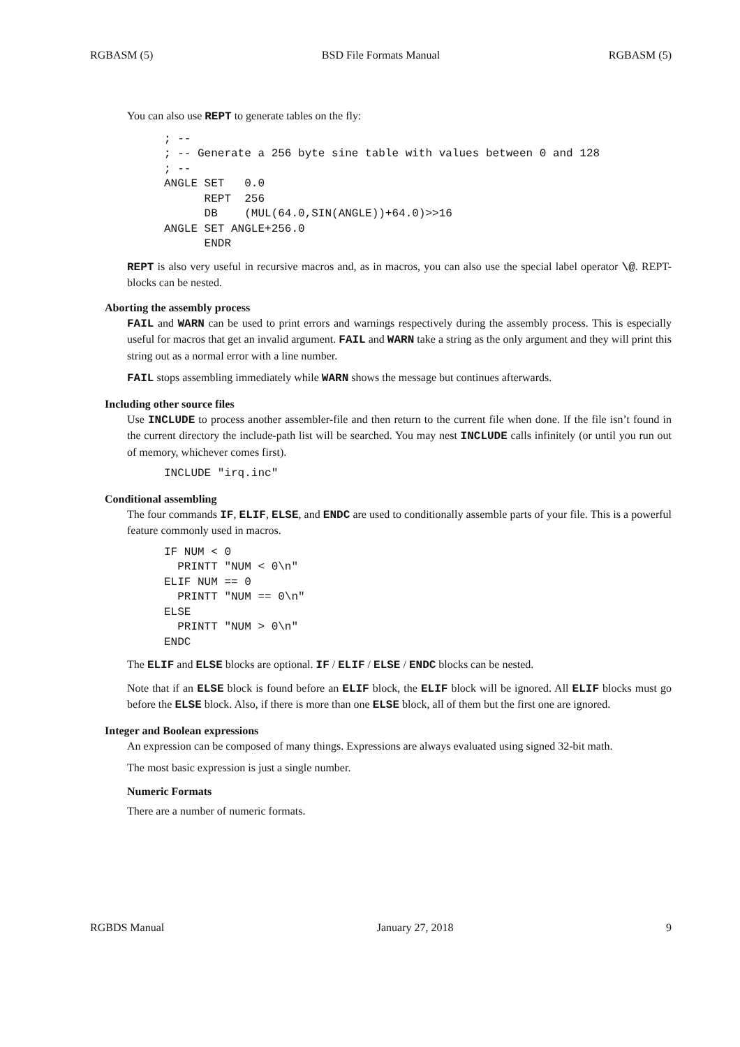RGBASM (5) BSD File Formats Manual RGBASM (5)
You can also use REPT to generate tables on the fly:
; --
; -- Generate a 256 byte sine table with values between 0 and 128
; --
ANGLE SET   0.0
      REPT  256
      DB    (MUL(64.0,SIN(ANGLE))+64.0)>>16
ANGLE SET ANGLE+256.0
      ENDR
REPT is also very useful in recursive macros and, as in macros, you can also use the special label operator \@. REPT-blocks can be nested.
Aborting the assembly process
FAIL and WARN can be used to print errors and warnings respectively during the assembly process. This is especially useful for macros that get an invalid argument. FAIL and WARN take a string as the only argument and they will print this string out as a normal error with a line number.
FAIL stops assembling immediately while WARN shows the message but continues afterwards.
Including other source files
Use INCLUDE to process another assembler-file and then return to the current file when done. If the file isn’t found in the current directory the include-path list will be searched. You may nest INCLUDE calls infinitely (or until you run out of memory, whichever comes first).
INCLUDE "irq.inc"
Conditional assembling
The four commands IF, ELIF, ELSE, and ENDC are used to conditionally assemble parts of your file. This is a powerful feature commonly used in macros.
IF NUM < 0
  PRINTT "NUM < 0\n"
ELIF NUM == 0
  PRINTT "NUM == 0\n"
ELSE
  PRINTT "NUM > 0\n"
ENDC
The ELIF and ELSE blocks are optional. IF / ELIF / ELSE / ENDC blocks can be nested.
Note that if an ELSE block is found before an ELIF block, the ELIF block will be ignored. All ELIF blocks must go before the ELSE block. Also, if there is more than one ELSE block, all of them but the first one are ignored.
Integer and Boolean expressions
An expression can be composed of many things. Expressions are always evaluated using signed 32-bit math.
The most basic expression is just a single number.
Numeric Formats
There are a number of numeric formats.
RGBDS Manual January 27, 2018 9